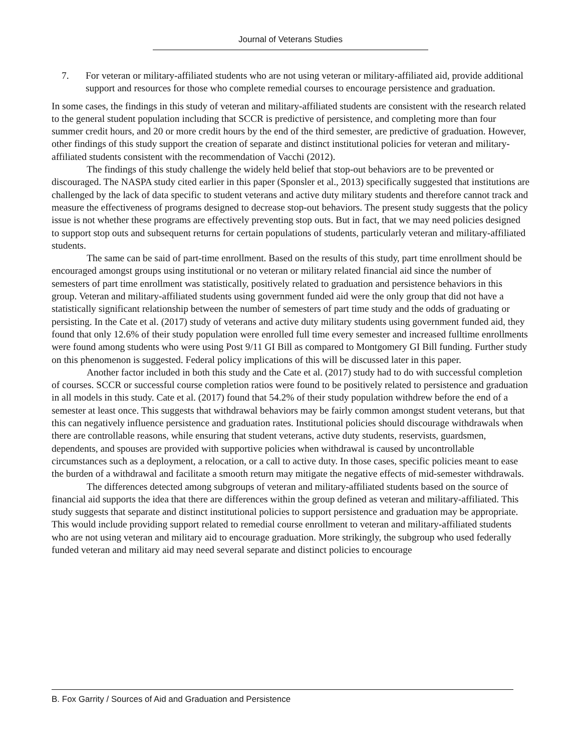Journal of Veterans Studies
7. For veteran or military-affiliated students who are not using veteran or military-affiliated aid, provide additional support and resources for those who complete remedial courses to encourage persistence and graduation.
In some cases, the findings in this study of veteran and military-affiliated students are consistent with the research related to the general student population including that SCCR is predictive of persistence, and completing more than four summer credit hours, and 20 or more credit hours by the end of the third semester, are predictive of graduation. However, other findings of this study support the creation of separate and distinct institutional policies for veteran and military-affiliated students consistent with the recommendation of Vacchi (2012).
The findings of this study challenge the widely held belief that stop-out behaviors are to be prevented or discouraged. The NASPA study cited earlier in this paper (Sponsler et al., 2013) specifically suggested that institutions are challenged by the lack of data specific to student veterans and active duty military students and therefore cannot track and measure the effectiveness of programs designed to decrease stop-out behaviors. The present study suggests that the policy issue is not whether these programs are effectively preventing stop outs. But in fact, that we may need policies designed to support stop outs and subsequent returns for certain populations of students, particularly veteran and military-affiliated students.
The same can be said of part-time enrollment. Based on the results of this study, part time enrollment should be encouraged amongst groups using institutional or no veteran or military related financial aid since the number of semesters of part time enrollment was statistically, positively related to graduation and persistence behaviors in this group. Veteran and military-affiliated students using government funded aid were the only group that did not have a statistically significant relationship between the number of semesters of part time study and the odds of graduating or persisting. In the Cate et al. (2017) study of veterans and active duty military students using government funded aid, they found that only 12.6% of their study population were enrolled full time every semester and increased fulltime enrollments were found among students who were using Post 9/11 GI Bill as compared to Montgomery GI Bill funding. Further study on this phenomenon is suggested. Federal policy implications of this will be discussed later in this paper.
Another factor included in both this study and the Cate et al. (2017) study had to do with successful completion of courses. SCCR or successful course completion ratios were found to be positively related to persistence and graduation in all models in this study. Cate et al. (2017) found that 54.2% of their study population withdrew before the end of a semester at least once. This suggests that withdrawal behaviors may be fairly common amongst student veterans, but that this can negatively influence persistence and graduation rates. Institutional policies should discourage withdrawals when there are controllable reasons, while ensuring that student veterans, active duty students, reservists, guardsmen, dependents, and spouses are provided with supportive policies when withdrawal is caused by uncontrollable circumstances such as a deployment, a relocation, or a call to active duty. In those cases, specific policies meant to ease the burden of a withdrawal and facilitate a smooth return may mitigate the negative effects of mid-semester withdrawals.
The differences detected among subgroups of veteran and military-affiliated students based on the source of financial aid supports the idea that there are differences within the group defined as veteran and military-affiliated. This study suggests that separate and distinct institutional policies to support persistence and graduation may be appropriate. This would include providing support related to remedial course enrollment to veteran and military-affiliated students who are not using veteran and military aid to encourage graduation. More strikingly, the subgroup who used federally funded veteran and military aid may need several separate and distinct policies to encourage
B. Fox Garrity / Sources of Aid and Graduation and Persistence